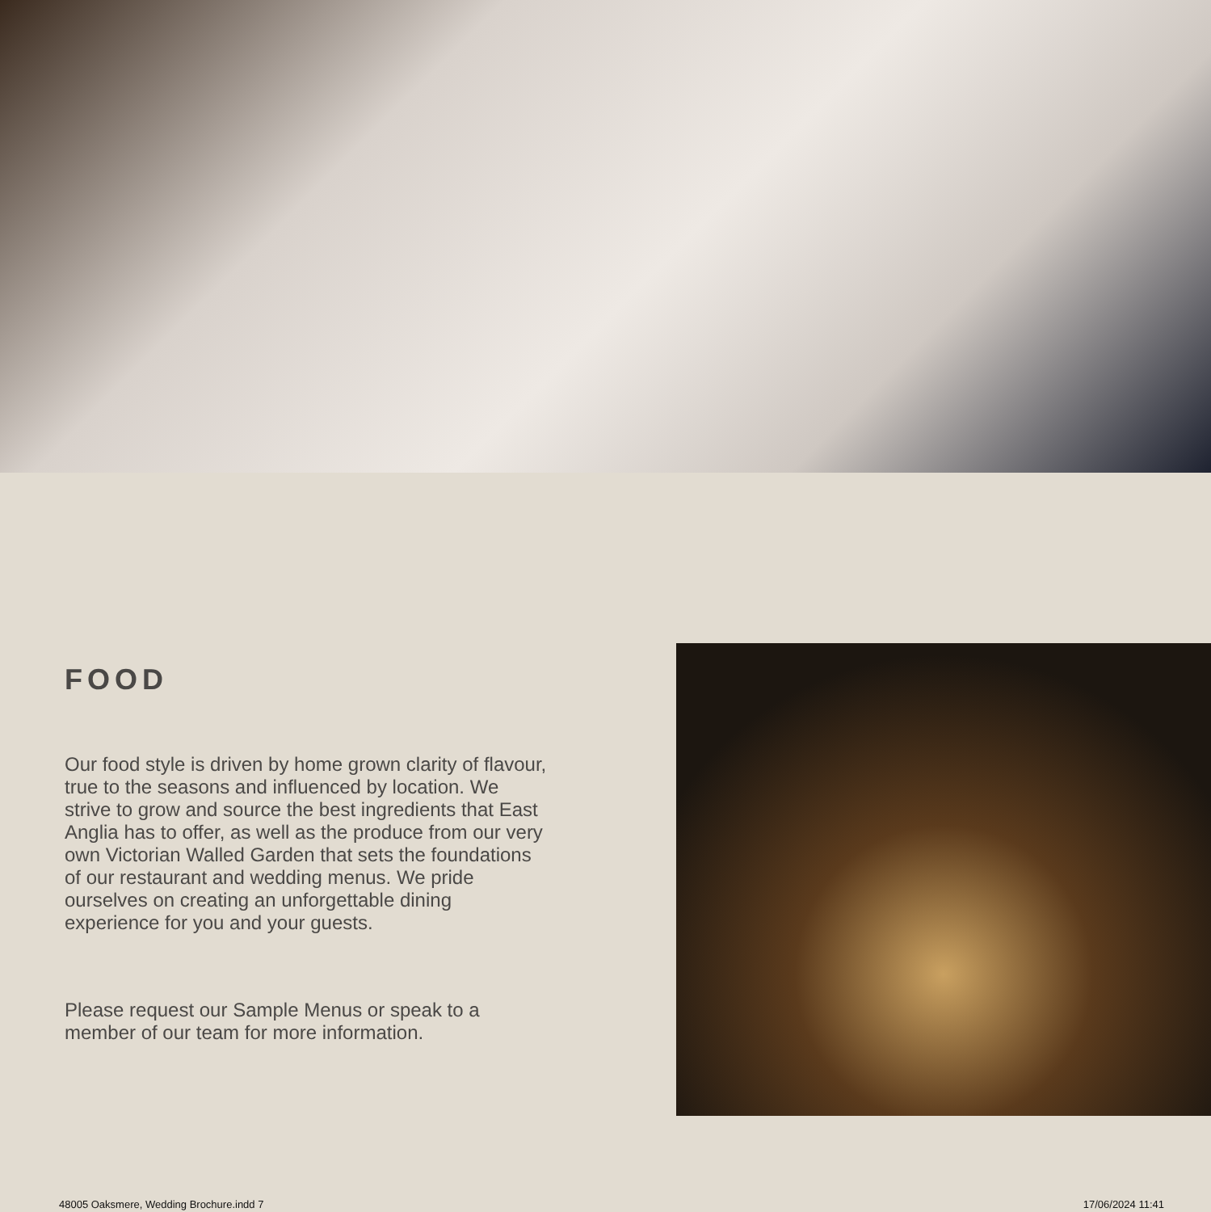FOOD
Our food style is driven by home grown clarity of flavour, true to the seasons and influenced by location. We strive to grow and source the best ingredients that East Anglia has to offer, as well as the produce from our very own Victorian Walled Garden that sets the foundations of our restaurant and wedding menus. We pride ourselves on creating an unforgettable dining experience for you and your guests.
Please request our Sample Menus or speak to a member of our team for more information.
48005 Oaksmere, Wedding Brochure.indd 7 17/06/2024 11:41